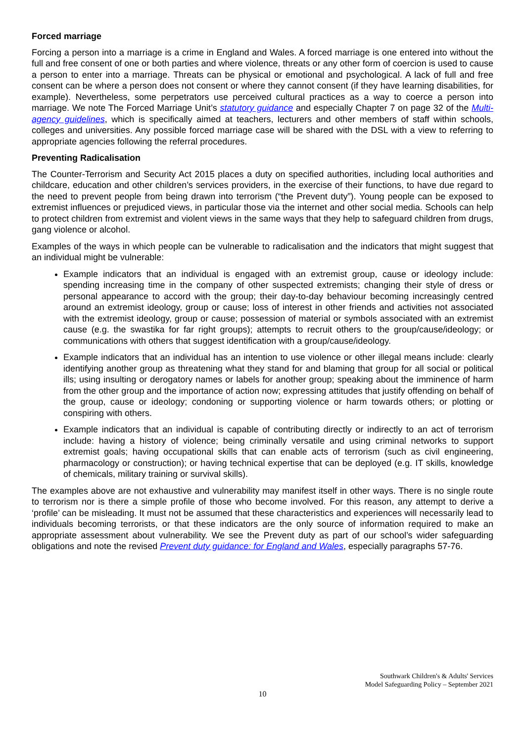Forced marriage
Forcing a person into a marriage is a crime in England and Wales. A forced marriage is one entered into without the full and free consent of one or both parties and where violence, threats or any other form of coercion is used to cause a person to enter into a marriage. Threats can be physical or emotional and psychological. A lack of full and free consent can be where a person does not consent or where they cannot consent (if they have learning disabilities, for example). Nevertheless, some perpetrators use perceived cultural practices as a way to coerce a person into marriage. We note The Forced Marriage Unit’s statutory guidance and especially Chapter 7 on page 32 of the Multi-agency guidelines, which is specifically aimed at teachers, lecturers and other members of staff within schools, colleges and universities. Any possible forced marriage case will be shared with the DSL with a view to referring to appropriate agencies following the referral procedures.
Preventing Radicalisation
The Counter-Terrorism and Security Act 2015 places a duty on specified authorities, including local authorities and childcare, education and other children’s services providers, in the exercise of their functions, to have due regard to the need to prevent people from being drawn into terrorism (“the Prevent duty”). Young people can be exposed to extremist influences or prejudiced views, in particular those via the internet and other social media. Schools can help to protect children from extremist and violent views in the same ways that they help to safeguard children from drugs, gang violence or alcohol.
Examples of the ways in which people can be vulnerable to radicalisation and the indicators that might suggest that an individual might be vulnerable:
Example indicators that an individual is engaged with an extremist group, cause or ideology include: spending increasing time in the company of other suspected extremists; changing their style of dress or personal appearance to accord with the group; their day-to-day behaviour becoming increasingly centred around an extremist ideology, group or cause; loss of interest in other friends and activities not associated with the extremist ideology, group or cause; possession of material or symbols associated with an extremist cause (e.g. the swastika for far right groups); attempts to recruit others to the group/cause/ideology; or communications with others that suggest identification with a group/cause/ideology.
Example indicators that an individual has an intention to use violence or other illegal means include: clearly identifying another group as threatening what they stand for and blaming that group for all social or political ills; using insulting or derogatory names or labels for another group; speaking about the imminence of harm from the other group and the importance of action now; expressing attitudes that justify offending on behalf of the group, cause or ideology; condoning or supporting violence or harm towards others; or plotting or conspiring with others.
Example indicators that an individual is capable of contributing directly or indirectly to an act of terrorism include: having a history of violence; being criminally versatile and using criminal networks to support extremist goals; having occupational skills that can enable acts of terrorism (such as civil engineering, pharmacology or construction); or having technical expertise that can be deployed (e.g. IT skills, knowledge of chemicals, military training or survival skills).
The examples above are not exhaustive and vulnerability may manifest itself in other ways. There is no single route to terrorism nor is there a simple profile of those who become involved. For this reason, any attempt to derive a ‘profile’ can be misleading. It must not be assumed that these characteristics and experiences will necessarily lead to individuals becoming terrorists, or that these indicators are the only source of information required to make an appropriate assessment about vulnerability. We see the Prevent duty as part of our school’s wider safeguarding obligations and note the revised Prevent duty guidance: for England and Wales, especially paragraphs 57-76.
Southwark Children's & Adults' Services
Model Safeguarding Policy – September 2021
10